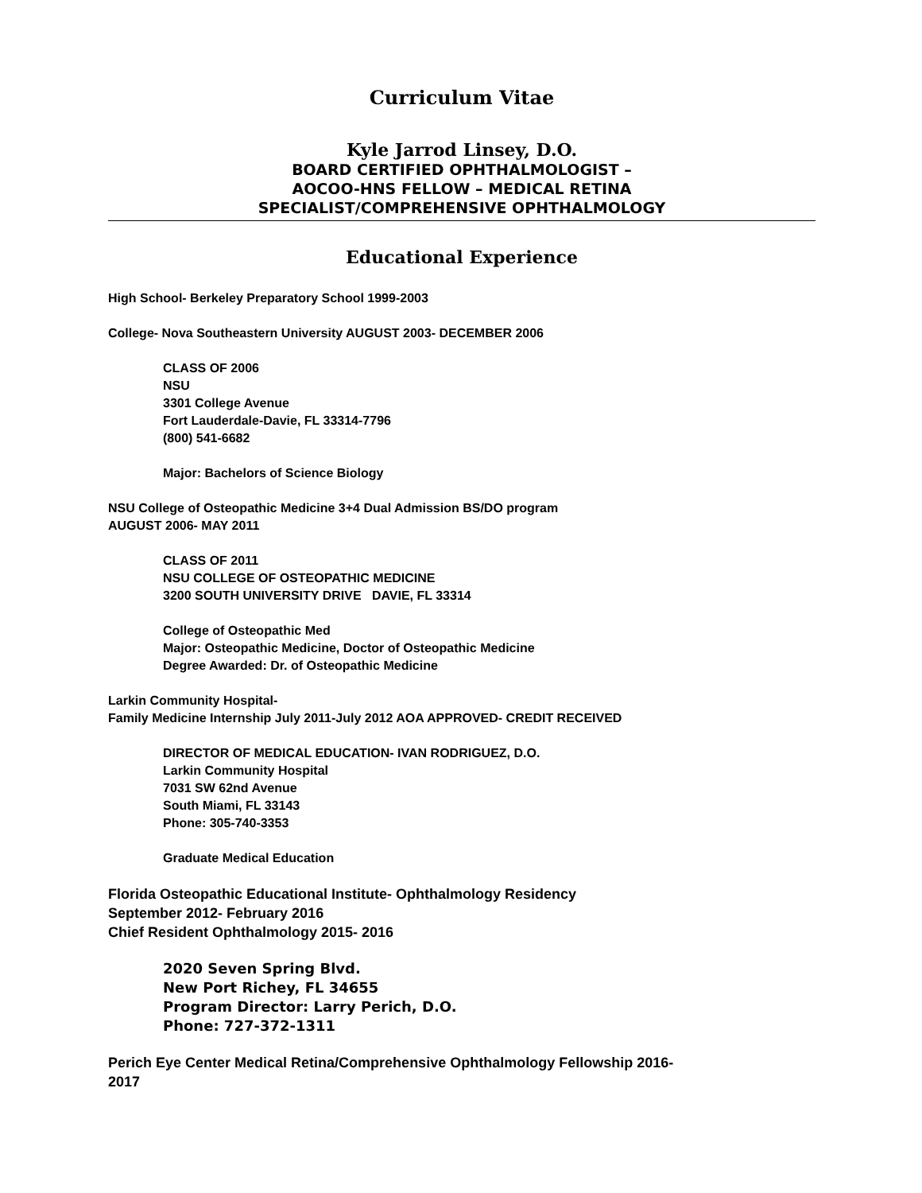Curriculum Vitae
Kyle Jarrod Linsey, D.O.
BOARD CERTIFIED OPHTHALMOLOGIST –
AOCOO-HNS FELLOW – MEDICAL RETINA
SPECIALIST/COMPREHENSIVE OPHTHALMOLOGY
Educational Experience
High School- Berkeley Preparatory School 1999-2003
College- Nova Southeastern University AUGUST 2003- DECEMBER 2006
CLASS OF 2006
NSU
3301 College Avenue
Fort Lauderdale-Davie, FL 33314-7796
(800) 541-6682
Major: Bachelors of Science Biology
NSU College of Osteopathic Medicine 3+4 Dual Admission BS/DO program
AUGUST 2006- MAY 2011
CLASS OF 2011
NSU COLLEGE OF OSTEOPATHIC MEDICINE
3200 SOUTH UNIVERSITY DRIVE DAVIE, FL 33314
College of Osteopathic Med
Major: Osteopathic Medicine, Doctor of Osteopathic Medicine
Degree Awarded: Dr. of Osteopathic Medicine
Larkin Community Hospital-
Family Medicine Internship July 2011-July 2012 AOA APPROVED- CREDIT RECEIVED
DIRECTOR OF MEDICAL EDUCATION- IVAN RODRIGUEZ, D.O.
Larkin Community Hospital
7031 SW 62nd Avenue
South Miami, FL 33143
Phone: 305-740-3353
Graduate Medical Education
Florida Osteopathic Educational Institute- Ophthalmology Residency
September 2012- February 2016
Chief Resident Ophthalmology 2015- 2016
2020 Seven Spring Blvd.
New Port Richey, FL 34655
Program Director: Larry Perich, D.O.
Phone: 727-372-1311
Perich Eye Center Medical Retina/Comprehensive Ophthalmology Fellowship 2016-
2017